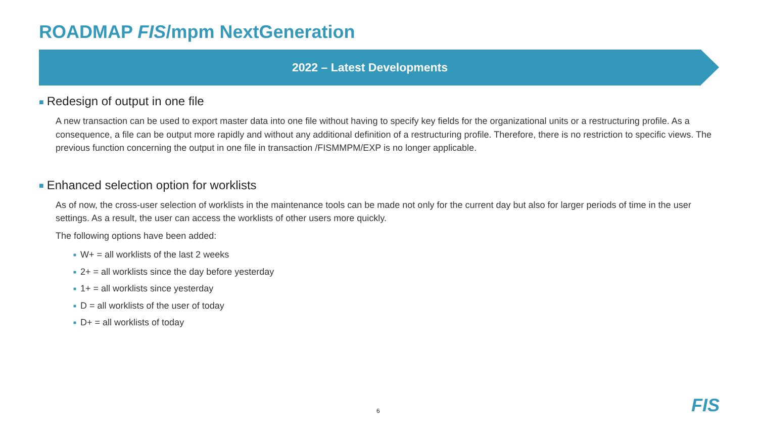ROADMAP FIS/mpm NextGeneration
2022 – Latest Developments
■ Redesign of output in one file
A new transaction can be used to export master data into one file without having to specify key fields for the organizational units or a restructuring profile. As a consequence, a file can be output more rapidly and without any additional definition of a restructuring profile. Therefore, there is no restriction to specific views. The previous function concerning the output in one file in transaction /FISMMPM/EXP is no longer applicable.
■ Enhanced selection option for worklists
As of now, the cross-user selection of worklists in the maintenance tools can be made not only for the current day but also for larger periods of time in the user settings. As a result, the user can access the worklists of other users more quickly.
The following options have been added:
■ W+ = all worklists of the last 2 weeks
■ 2+ = all worklists since the day before yesterday
■ 1+ = all worklists since yesterday
■ D = all worklists of the user of today
■ D+ = all worklists of today
6 FIS